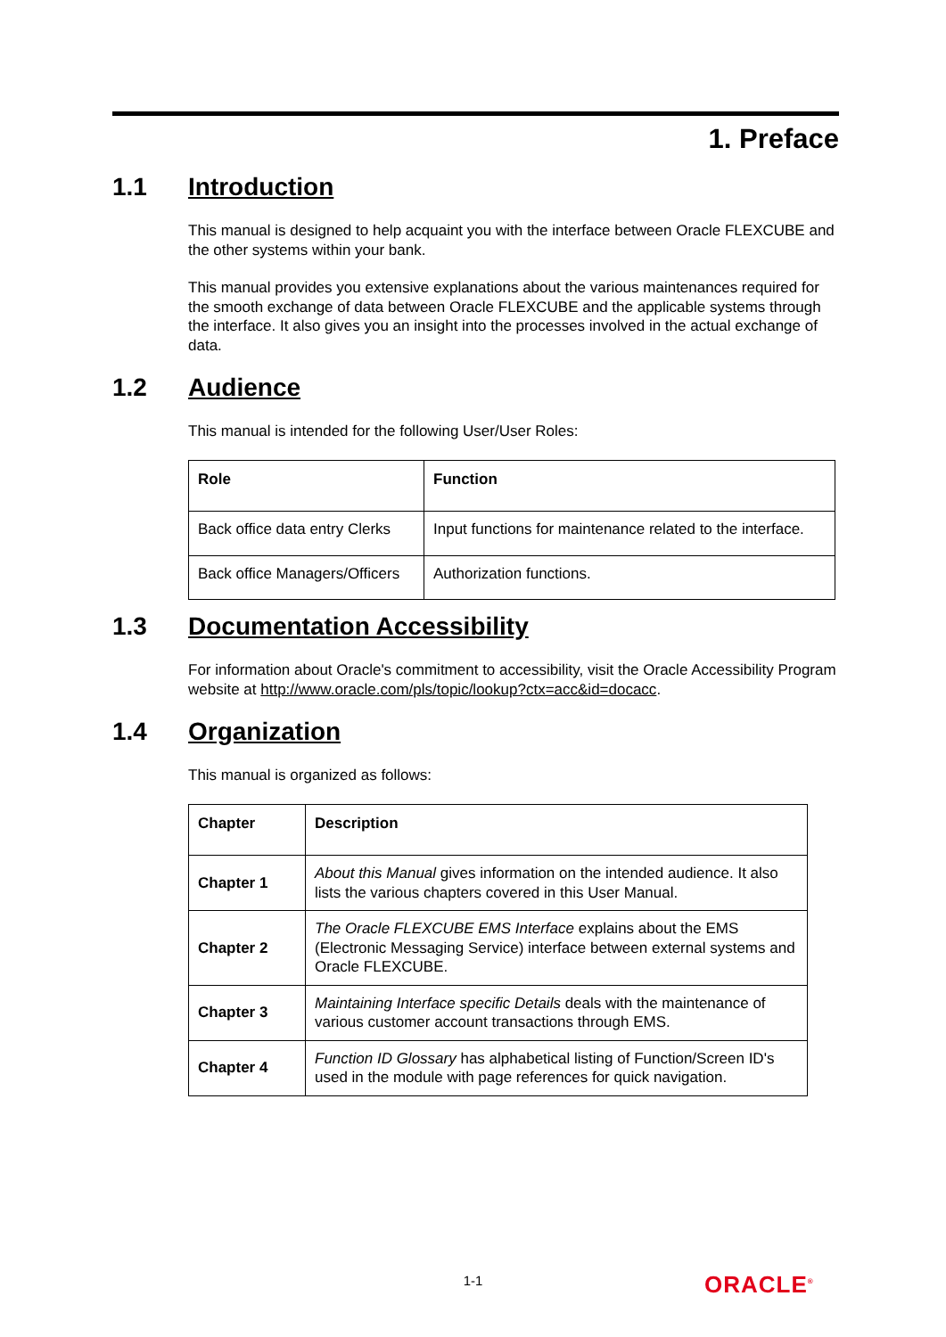1. Preface
1.1 Introduction
This manual is designed to help acquaint you with the interface between Oracle FLEXCUBE and the other systems within your bank.
This manual provides you extensive explanations about the various maintenances required for the smooth exchange of data between Oracle FLEXCUBE and the applicable systems through the interface. It also gives you an insight into the processes involved in the actual exchange of data.
1.2 Audience
This manual is intended for the following User/User Roles:
| Role | Function |
| --- | --- |
| Back office data entry Clerks | Input functions for maintenance related to the interface. |
| Back office Managers/Officers | Authorization functions. |
1.3 Documentation Accessibility
For information about Oracle's commitment to accessibility, visit the Oracle Accessibility Program website at http://www.oracle.com/pls/topic/lookup?ctx=acc&id=docacc.
1.4 Organization
This manual is organized as follows:
| Chapter | Description |
| --- | --- |
| Chapter 1 | About this Manual gives information on the intended audience. It also lists the various chapters covered in this User Manual. |
| Chapter 2 | The Oracle FLEXCUBE EMS Interface explains about the EMS (Electronic Messaging Service) interface between external systems and Oracle FLEXCUBE. |
| Chapter 3 | Maintaining Interface specific Details deals with the maintenance of various customer account transactions through EMS. |
| Chapter 4 | Function ID Glossary has alphabetical listing of Function/Screen ID's used in the module with page references for quick navigation. |
1-1 ORACLE<sup>®</sup>